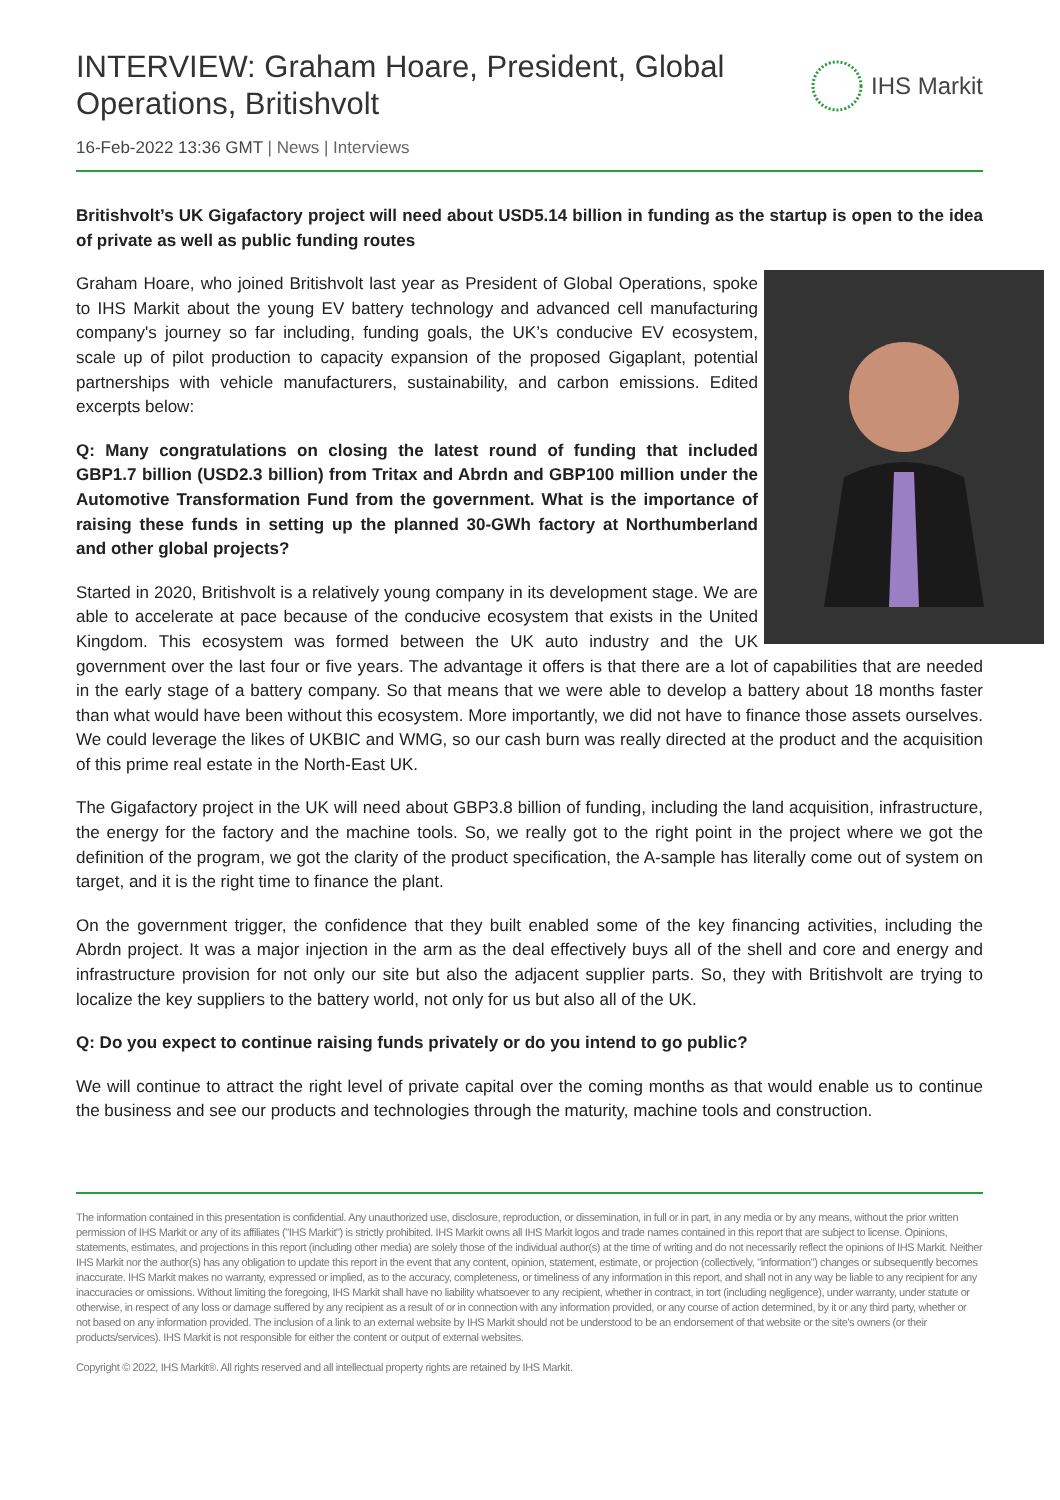INTERVIEW: Graham Hoare, President, Global Operations, Britishvolt
IHS Markit
16-Feb-2022 13:36 GMT | News | Interviews
Britishvolt’s UK Gigafactory project will need about USD5.14 billion in funding as the startup is open to the idea of private as well as public funding routes
Graham Hoare, who joined Britishvolt last year as President of Global Operations, spoke to IHS Markit about the young EV battery technology and advanced cell manufacturing company's journey so far including, funding goals, the UK’s conducive EV ecosystem, scale up of pilot production to capacity expansion of the proposed Gigaplant, potential partnerships with vehicle manufacturers, sustainability, and carbon emissions. Edited excerpts below:
Q: Many congratulations on closing the latest round of funding that included GBP1.7 billion (USD2.3 billion) from Tritax and Abrdn and GBP100 million under the Automotive Transformation Fund from the government. What is the importance of raising these funds in setting up the planned 30-GWh factory at Northumberland and other global projects?
Started in 2020, Britishvolt is a relatively young company in its development stage. We are able to accelerate at pace because of the conducive ecosystem that exists in the United Kingdom. This ecosystem was formed between the UK auto industry and the UK government over the last four or five years. The advantage it offers is that there are a lot of capabilities that are needed in the early stage of a battery company. So that means that we were able to develop a battery about 18 months faster than what would have been without this ecosystem. More importantly, we did not have to finance those assets ourselves. We could leverage the likes of UKBIC and WMG, so our cash burn was really directed at the product and the acquisition of this prime real estate in the North-East UK.
The Gigafactory project in the UK will need about GBP3.8 billion of funding, including the land acquisition, infrastructure, the energy for the factory and the machine tools. So, we really got to the right point in the project where we got the definition of the program, we got the clarity of the product specification, the A-sample has literally come out of system on target, and it is the right time to finance the plant.
On the government trigger, the confidence that they built enabled some of the key financing activities, including the Abrdn project. It was a major injection in the arm as the deal effectively buys all of the shell and core and energy and infrastructure provision for not only our site but also the adjacent supplier parts. So, they with Britishvolt are trying to localize the key suppliers to the battery world, not only for us but also all of the UK.
Q: Do you expect to continue raising funds privately or do you intend to go public?
We will continue to attract the right level of private capital over the coming months as that would enable us to continue the business and see our products and technologies through the maturity, machine tools and construction.
The information contained in this presentation is confidential. Any unauthorized use, disclosure, reproduction, or dissemination, in full or in part, in any media or by any means, without the prior written permission of IHS Markit or any of its affiliates ("IHS Markit") is strictly prohibited. IHS Markit owns all IHS Markit logos and trade names contained in this report that are subject to license. Opinions, statements, estimates, and projections in this report (including other media) are solely those of the individual author(s) at the time of writing and do not necessarily reflect the opinions of IHS Markit. Neither IHS Markit nor the author(s) has any obligation to update this report in the event that any content, opinion, statement, estimate, or projection (collectively, "information") changes or subsequently becomes inaccurate. IHS Markit makes no warranty, expressed or implied, as to the accuracy, completeness, or timeliness of any information in this report, and shall not in any way be liable to any recipient for any inaccuracies or omissions. Without limiting the foregoing, IHS Markit shall have no liability whatsoever to any recipient, whether in contract, in tort (including negligence), under warranty, under statute or otherwise, in respect of any loss or damage suffered by any recipient as a result of or in connection with any information provided, or any course of action determined, by it or any third party, whether or not based on any information provided. The inclusion of a link to an external website by IHS Markit should not be understood to be an endorsement of that website or the site's owners (or their products/services). IHS Markit is not responsible for either the content or output of external websites.
Copyright © 2022, IHS Markit®. All rights reserved and all intellectual property rights are retained by IHS Markit.